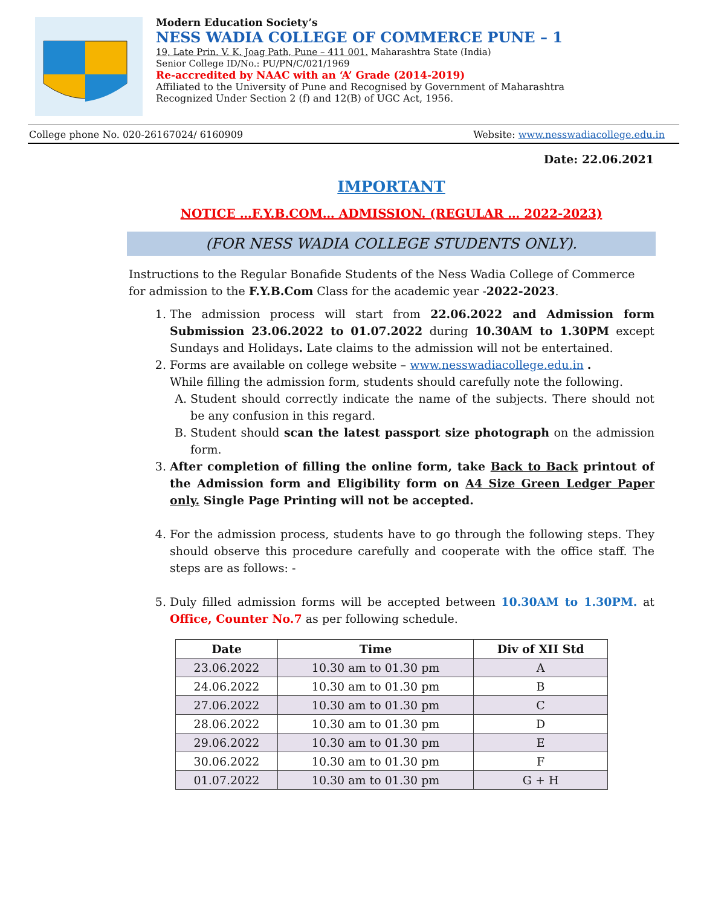Modern Education Society’s
NESS WADIA COLLEGE OF COMMERCE PUNE – 1
19, Late Prin. V. K. Joag Path, Pune – 411 001. Maharashtra State (India)
Senior College ID/No.: PU/PN/C/021/1969
Re-accredited by NAAC with an ‘A’ Grade (2014-2019)
Affiliated to the University of Pune and Recognised by Government of Maharashtra
Recognized Under Section 2 (f) and 12(B) of UGC Act, 1956.
College phone No. 020-26167024/ 6160909 Website: www.nesswadiacollege.edu.in
Date: 22.06.2021
IMPORTANT
NOTICE …F.Y.B.COM… ADMISSION. (REGULAR … 2022-2023)
(FOR NESS WADIA COLLEGE STUDENTS ONLY).
Instructions to the Regular Bonafide Students of the Ness Wadia College of Commerce for admission to the F.Y.B.Com Class for the academic year -2022-2023.
1. The admission process will start from 22.06.2022 and Admission form Submission 23.06.2022 to 01.07.2022 during 10.30AM to 1.30PM except Sundays and Holidays. Late claims to the admission will not be entertained.
2. Forms are available on college website – www.nesswadiacollege.edu.in .
While filling the admission form, students should carefully note the following.
A. Student should correctly indicate the name of the subjects. There should not be any confusion in this regard.
B. Student should scan the latest passport size photograph on the admission form.
3. After completion of filling the online form, take Back to Back printout of the Admission form and Eligibility form on A4 Size Green Ledger Paper only. Single Page Printing will not be accepted.
4. For the admission process, students have to go through the following steps. They should observe this procedure carefully and cooperate with the office staff. The steps are as follows: -
5. Duly filled admission forms will be accepted between 10.30AM to 1.30PM. at Office, Counter No.7 as per following schedule.
| Date | Time | Div of XII Std |
| --- | --- | --- |
| 23.06.2022 | 10.30 am to 01.30 pm | A |
| 24.06.2022 | 10.30 am to 01.30 pm | B |
| 27.06.2022 | 10.30 am to 01.30 pm | C |
| 28.06.2022 | 10.30 am to 01.30 pm | D |
| 29.06.2022 | 10.30 am to 01.30 pm | E |
| 30.06.2022 | 10.30 am to 01.30 pm | F |
| 01.07.2022 | 10.30 am to 01.30 pm | G + H |